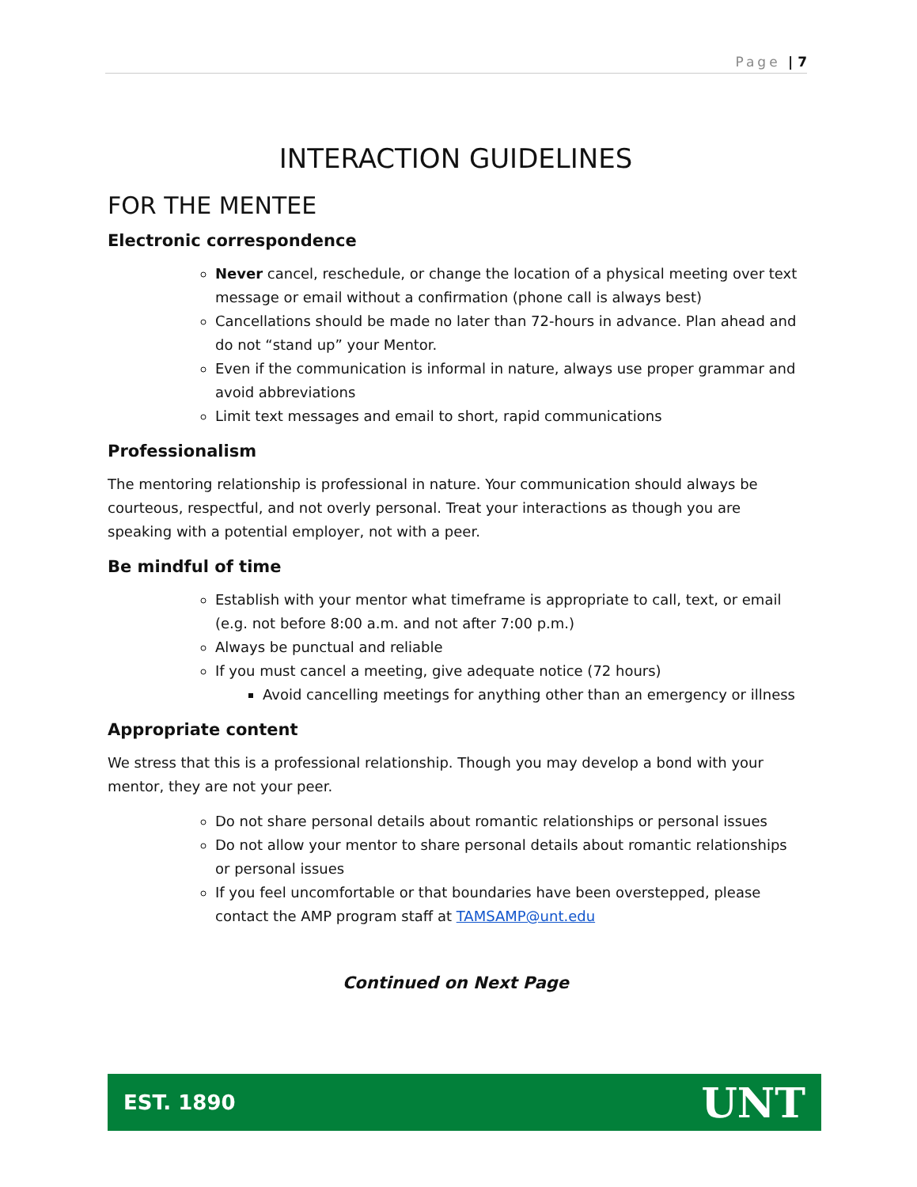Page | 7
INTERACTION GUIDELINES
FOR THE MENTEE
Electronic correspondence
Never cancel, reschedule, or change the location of a physical meeting over text message or email without a confirmation (phone call is always best)
Cancellations should be made no later than 72-hours in advance. Plan ahead and do not “stand up” your Mentor.
Even if the communication is informal in nature, always use proper grammar and avoid abbreviations
Limit text messages and email to short, rapid communications
Professionalism
The mentoring relationship is professional in nature. Your communication should always be courteous, respectful, and not overly personal. Treat your interactions as though you are speaking with a potential employer, not with a peer.
Be mindful of time
Establish with your mentor what timeframe is appropriate to call, text, or email (e.g. not before 8:00 a.m. and not after 7:00 p.m.)
Always be punctual and reliable
If you must cancel a meeting, give adequate notice (72 hours)
Avoid cancelling meetings for anything other than an emergency or illness
Appropriate content
We stress that this is a professional relationship. Though you may develop a bond with your mentor, they are not your peer.
Do not share personal details about romantic relationships or personal issues
Do not allow your mentor to share personal details about romantic relationships or personal issues
If you feel uncomfortable or that boundaries have been overstepped, please contact the AMP program staff at TAMSAMP@unt.edu
Continued on Next Page
EST. 1890 UNT